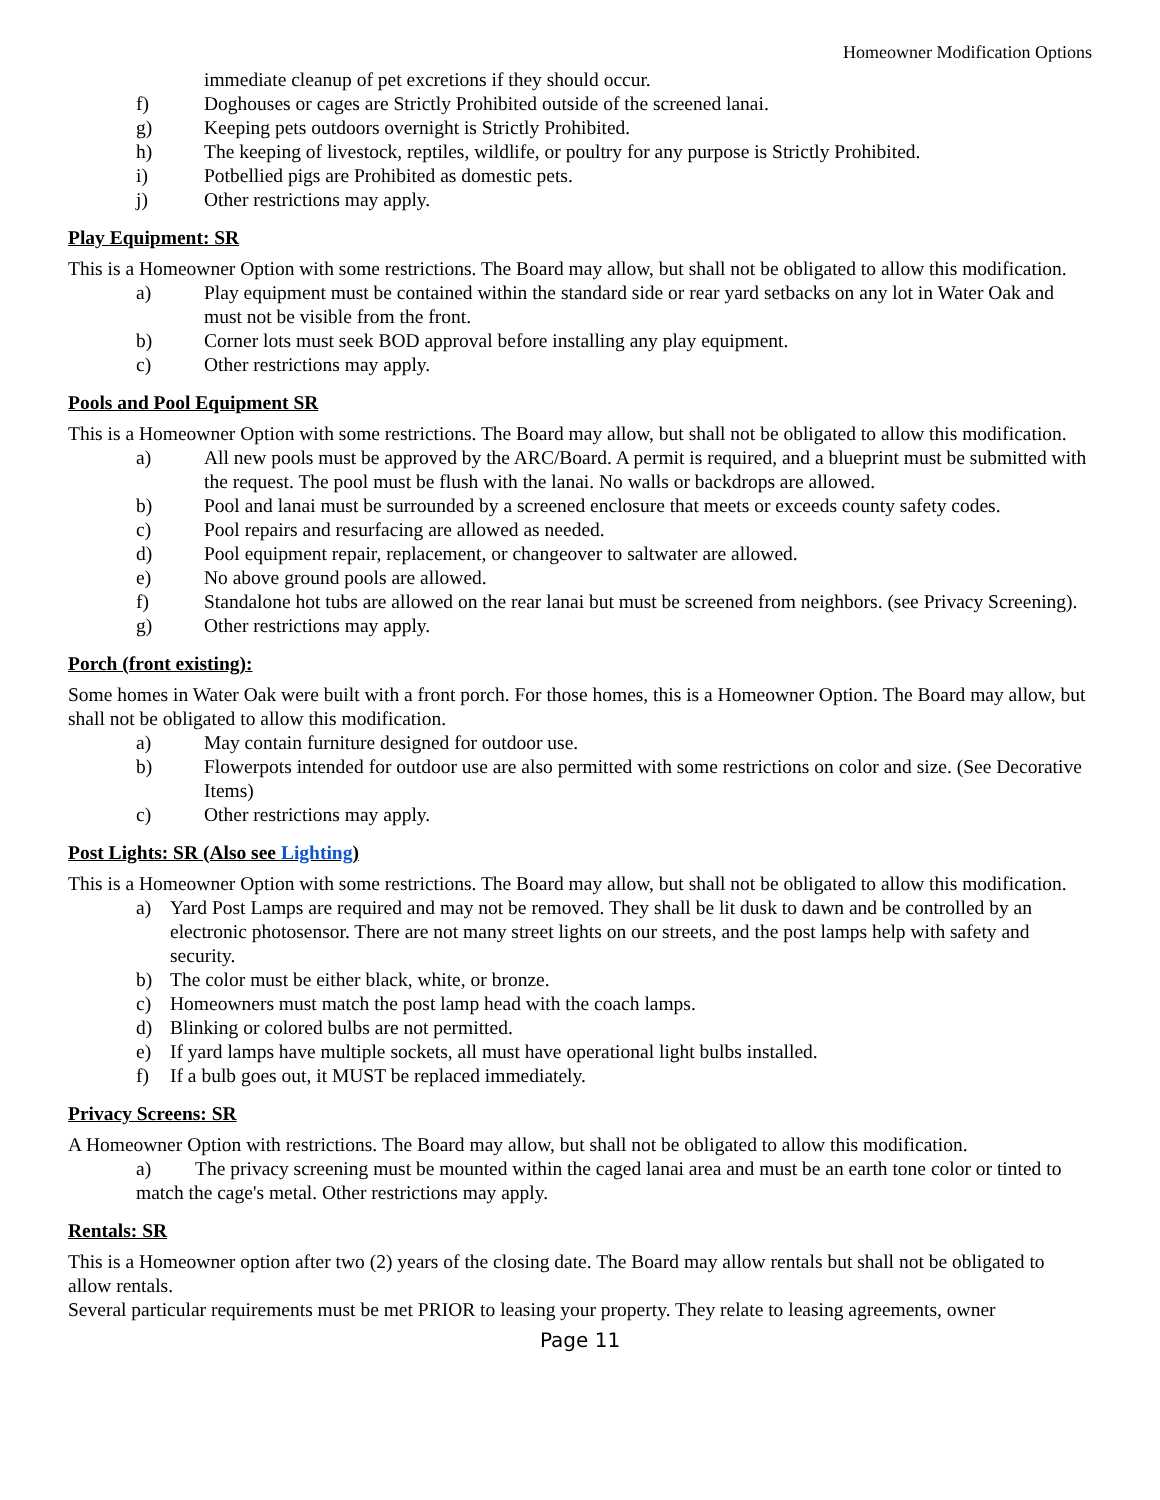Homeowner Modification Options
immediate cleanup of pet excretions if they should occur.
f) Doghouses or cages are Strictly Prohibited outside of the screened lanai.
g) Keeping pets outdoors overnight is Strictly Prohibited.
h) The keeping of livestock, reptiles, wildlife, or poultry for any purpose is Strictly Prohibited.
i) Potbellied pigs are Prohibited as domestic pets.
j) Other restrictions may apply.
Play Equipment: SR
This is a Homeowner Option with some restrictions. The Board may allow, but shall not be obligated to allow this modification.
a) Play equipment must be contained within the standard side or rear yard setbacks on any lot in Water Oak and must not be visible from the front.
b) Corner lots must seek BOD approval before installing any play equipment.
c) Other restrictions may apply.
Pools and Pool Equipment SR
This is a Homeowner Option with some restrictions. The Board may allow, but shall not be obligated to allow this modification.
a) All new pools must be approved by the ARC/Board. A permit is required, and a blueprint must be submitted with the request. The pool must be flush with the lanai. No walls or backdrops are allowed.
b) Pool and lanai must be surrounded by a screened enclosure that meets or exceeds county safety codes.
c) Pool repairs and resurfacing are allowed as needed.
d) Pool equipment repair, replacement, or changeover to saltwater are allowed.
e) No above ground pools are allowed.
f) Standalone hot tubs are allowed on the rear lanai but must be screened from neighbors. (see Privacy Screening).
g) Other restrictions may apply.
Porch (front existing):
Some homes in Water Oak were built with a front porch. For those homes, this is a Homeowner Option. The Board may allow, but shall not be obligated to allow this modification.
a) May contain furniture designed for outdoor use.
b) Flowerpots intended for outdoor use are also permitted with some restrictions on color and size. (See Decorative Items)
c) Other restrictions may apply.
Post Lights: SR (Also see Lighting)
This is a Homeowner Option with some restrictions. The Board may allow, but shall not be obligated to allow this modification.
a) Yard Post Lamps are required and may not be removed. They shall be lit dusk to dawn and be controlled by an electronic photosensor. There are not many street lights on our streets, and the post lamps help with safety and security.
b) The color must be either black, white, or bronze.
c) Homeowners must match the post lamp head with the coach lamps.
d) Blinking or colored bulbs are not permitted.
e) If yard lamps have multiple sockets, all must have operational light bulbs installed.
f) If a bulb goes out, it MUST be replaced immediately.
Privacy Screens: SR
A Homeowner Option with restrictions. The Board may allow, but shall not be obligated to allow this modification.
a) The privacy screening must be mounted within the caged lanai area and must be an earth tone color or tinted to match the cage's metal. Other restrictions may apply.
Rentals: SR
This is a Homeowner option after two (2) years of the closing date. The Board may allow rentals but shall not be obligated to allow rentals.
Several particular requirements must be met PRIOR to leasing your property. They relate to leasing agreements, owner
Page 11